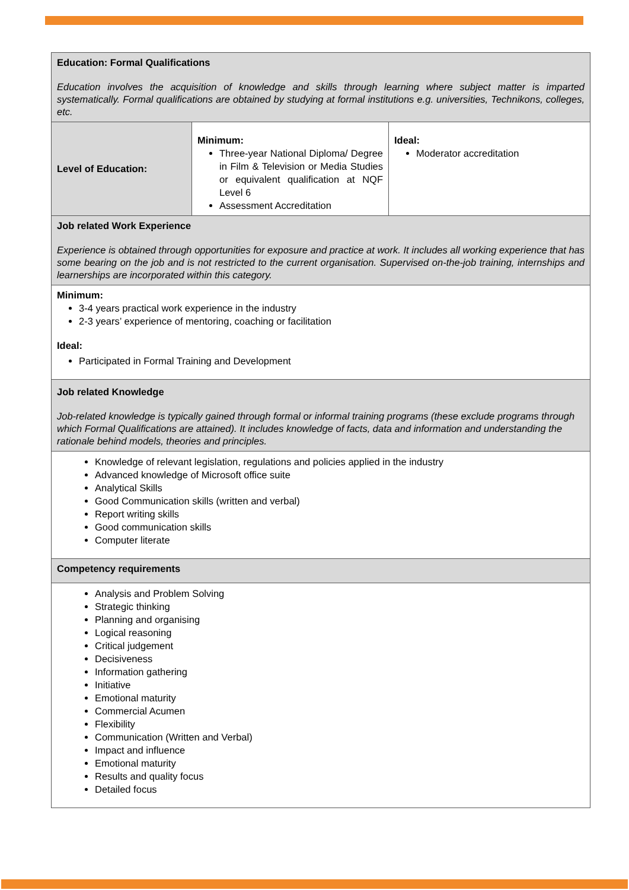| Education: Formal Qualifications Education involves the acquisition of knowledge and skills through learning where subject matter is imparted systematically. Formal qualifications are obtained by studying at formal institutions e.g. universities, Technikons, colleges, etc. | | |
| Level of Education: | Minimum: Three-year National Diploma/ Degree in Film & Television or Media Studies or equivalent qualification at NQF Level 6 Assessment Accreditation | Ideal: Moderator accreditation |
| Job related Work Experience Experience is obtained through opportunities for exposure and practice at work. It includes all working experience that has some bearing on the job and is not restricted to the current organisation. Supervised on-the-job training, internships and learnerships are incorporated within this category. | | |
| Minimum: 3-4 years practical work experience in the industry 2-3 years’ experience of mentoring, coaching or facilitation Ideal: Participated in Formal Training and Development | | |
| Job related Knowledge Job-related knowledge is typically gained through formal or informal training programs (these exclude programs through which Formal Qualifications are attained). It includes knowledge of facts, data and information and understanding the rationale behind models, theories and principles. | | |
| Knowledge of relevant legislation, regulations and policies applied in the industry Advanced knowledge of Microsoft office suite Analytical Skills Good Communication skills (written and verbal) Report writing skills Good communication skills Computer literate | | |
| Competency requirements | | |
| Analysis and Problem Solving Strategic thinking Planning and organising Logical reasoning Critical judgement Decisiveness Information gathering Initiative Emotional maturity Commercial Acumen Flexibility Communication (Written and Verbal) Impact and influence Emotional maturity Results and quality focus Detailed focus | | |